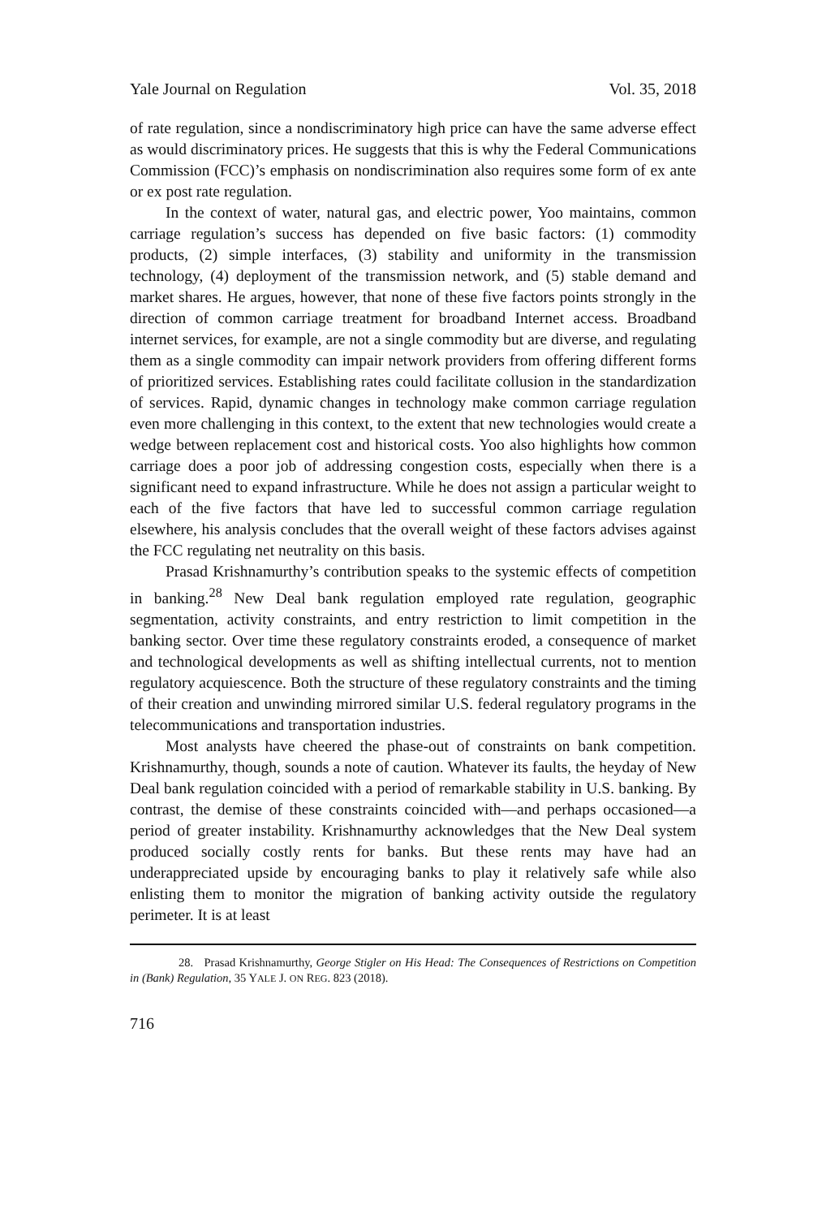Yale Journal on Regulation Vol. 35, 2018
of rate regulation, since a nondiscriminatory high price can have the same adverse effect as would discriminatory prices. He suggests that this is why the Federal Communications Commission (FCC)’s emphasis on nondiscrimination also requires some form of ex ante or ex post rate regulation.
In the context of water, natural gas, and electric power, Yoo maintains, common carriage regulation’s success has depended on five basic factors: (1) commodity products, (2) simple interfaces, (3) stability and uniformity in the transmission technology, (4) deployment of the transmission network, and (5) stable demand and market shares. He argues, however, that none of these five factors points strongly in the direction of common carriage treatment for broadband Internet access. Broadband internet services, for example, are not a single commodity but are diverse, and regulating them as a single commodity can impair network providers from offering different forms of prioritized services. Establishing rates could facilitate collusion in the standardization of services. Rapid, dynamic changes in technology make common carriage regulation even more challenging in this context, to the extent that new technologies would create a wedge between replacement cost and historical costs. Yoo also highlights how common carriage does a poor job of addressing congestion costs, especially when there is a significant need to expand infrastructure. While he does not assign a particular weight to each of the five factors that have led to successful common carriage regulation elsewhere, his analysis concludes that the overall weight of these factors advises against the FCC regulating net neutrality on this basis.
Prasad Krishnamurthy’s contribution speaks to the systemic effects of competition in banking.<sup>28</sup> New Deal bank regulation employed rate regulation, geographic segmentation, activity constraints, and entry restriction to limit competition in the banking sector. Over time these regulatory constraints eroded, a consequence of market and technological developments as well as shifting intellectual currents, not to mention regulatory acquiescence. Both the structure of these regulatory constraints and the timing of their creation and unwinding mirrored similar U.S. federal regulatory programs in the telecommunications and transportation industries.
Most analysts have cheered the phase-out of constraints on bank competition. Krishnamurthy, though, sounds a note of caution. Whatever its faults, the heyday of New Deal bank regulation coincided with a period of remarkable stability in U.S. banking. By contrast, the demise of these constraints coincided with—and perhaps occasioned—a period of greater instability. Krishnamurthy acknowledges that the New Deal system produced socially costly rents for banks. But these rents may have had an underappreciated upside by encouraging banks to play it relatively safe while also enlisting them to monitor the migration of banking activity outside the regulatory perimeter. It is at least
28. Prasad Krishnamurthy, George Stigler on His Head: The Consequences of Restrictions on Competition in (Bank) Regulation, 35 YALE J. ON REG. 823 (2018).
716